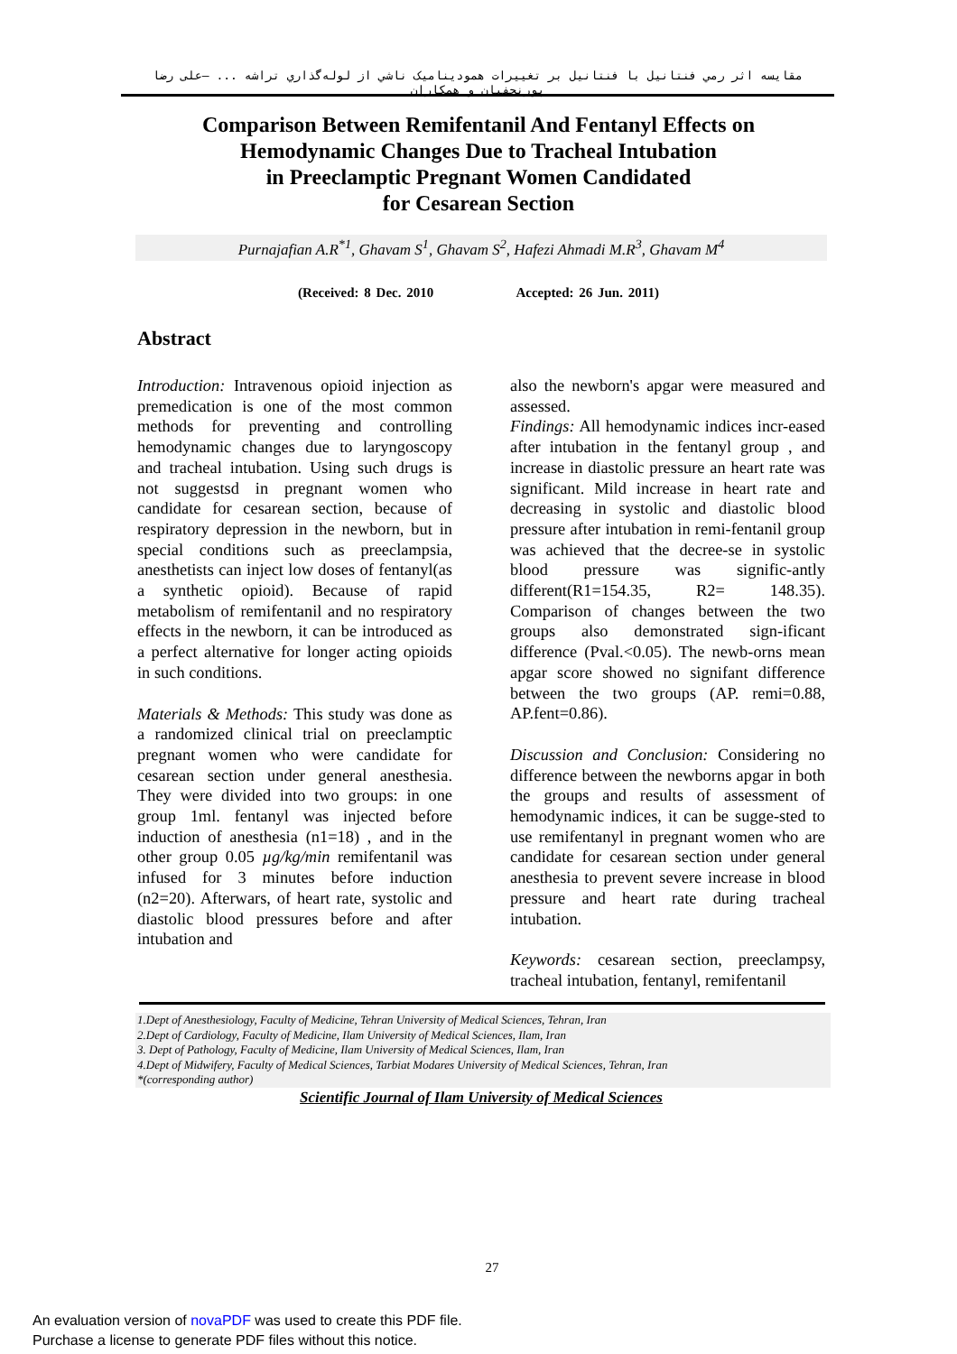مقايسه اثر رمي فنتانيل با فنتانيل بر تغييرات همودیناميک ناشي از لوله‌گذاري تراشه ... –علی رضا پورنجفیان و همکاران
Comparison Between Remifentanil And Fentanyl Effects on Hemodynamic Changes Due to Tracheal Intubation
in Preeclamptic Pregnant Women Candidated
for Cesarean Section
Purnajafian A.R<sup>*1</sup>, Ghavam S<sup>1</sup>, Ghavam S<sup>2</sup>, Hafezi Ahmadi M.R<sup>3</sup>, Ghavam M<sup>4</sup>
(Received: 8 Dec. 2010 Accepted: 26 Jun. 2011)
Abstract
Introduction: Intravenous opioid injection as premedication is one of the most common methods for preventing and controlling hemodynamic changes due to laryngoscopy and tracheal intubation. Using such drugs is not suggestsd in pregnant women who candidate for cesarean section, because of respiratory depression in the newborn, but in special conditions such as preeclampsia, anesthetists can inject low doses of fentanyl(as a synthetic opioid). Because of rapid metabolism of remifentanil and no respiratory effects in the newborn, it can be introduced as a perfect alternative for longer acting opioids in such conditions.
Materials & Methods: This study was done as a randomized clinical trial on preeclamptic pregnant women who were candidate for cesarean section under general anesthesia. They were divided into two groups: in one group 1ml. fentanyl was injected before induction of anesthesia (n1=18) , and in the other group 0.05 µg/kg/min remifentanil was infused for 3 minutes before induction (n2=20). Afterwars, of heart rate, systolic and diastolic blood pressures before and after intubation and
also the newborn's apgar were measured and assessed.
Findings: All hemodynamic indices incr-eased after intubation in the fentanyl group , and increase in diastolic pressure an heart rate was significant. Mild increase in heart rate and decreasing in systolic and diastolic blood pressure after intubation in remi-fentanil group was achieved that the decree-se in systolic blood pressure was signific-antly different(R1=154.35, R2= 148.35). Comparison of changes between the two groups also demonstrated sign-ificant difference (Pval.<0.05). The newb-orns mean apgar score showed no signifant difference between the two groups (AP. remi=0.88, AP.fent=0.86).
Discussion and Conclusion: Considering no difference between the newborns apgar in both the groups and results of assessment of hemodynamic indices, it can be sugge-sted to use remifentanyl in pregnant women who are candidate for cesarean section under general anesthesia to prevent severe increase in blood pressure and heart rate during tracheal intubation.
Keywords: cesarean section, preeclampsy, tracheal intubation, fentanyl, remifentanil
1.Dept of Anesthesiology, Faculty of Medicine, Tehran University of Medical Sciences, Tehran, Iran
2.Dept of Cardiology, Faculty of Medicine, Ilam University of Medical Sciences, Ilam, Iran
3. Dept of Pathology, Faculty of Medicine, Ilam University of Medical Sciences, Ilam, Iran
4.Dept of Midwifery, Faculty of Medical Sciences, Tarbiat Modares University of Medical Sciences, Tehran, Iran
*(corresponding author)
Scientific Journal of Ilam University of Medical Sciences
27
An evaluation version of novaPDF was used to create this PDF file.
Purchase a license to generate PDF files without this notice.